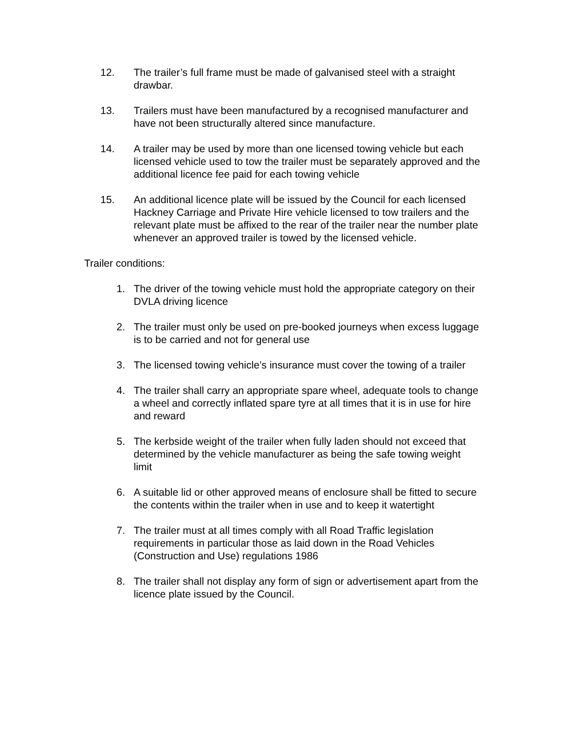12. The trailer’s full frame must be made of galvanised steel with a straight drawbar.
13. Trailers must have been manufactured by a recognised manufacturer and have not been structurally altered since manufacture.
14. A trailer may be used by more than one licensed towing vehicle but each licensed vehicle used to tow the trailer must be separately approved and the additional licence fee paid for each towing vehicle
15. An additional licence plate will be issued by the Council for each licensed Hackney Carriage and Private Hire vehicle licensed to tow trailers and the relevant plate must be affixed to the rear of the trailer near the number plate whenever an approved trailer is towed by the licensed vehicle.
Trailer conditions:
1. The driver of the towing vehicle must hold the appropriate category on their DVLA driving licence
2. The trailer must only be used on pre-booked journeys when excess luggage is to be carried and not for general use
3. The licensed towing vehicle’s insurance must cover the towing of a trailer
4. The trailer shall carry an appropriate spare wheel, adequate tools to change a wheel and correctly inflated spare tyre at all times that it is in use for hire and reward
5. The kerbside weight of the trailer when fully laden should not exceed that determined by the vehicle manufacturer as being the safe towing weight limit
6. A suitable lid or other approved means of enclosure shall be fitted to secure the contents within the trailer when in use and to keep it watertight
7. The trailer must at all times comply with all Road Traffic legislation requirements in particular those as laid down in the Road Vehicles (Construction and Use) regulations 1986
8. The trailer shall not display any form of sign or advertisement apart from the licence plate issued by the Council.